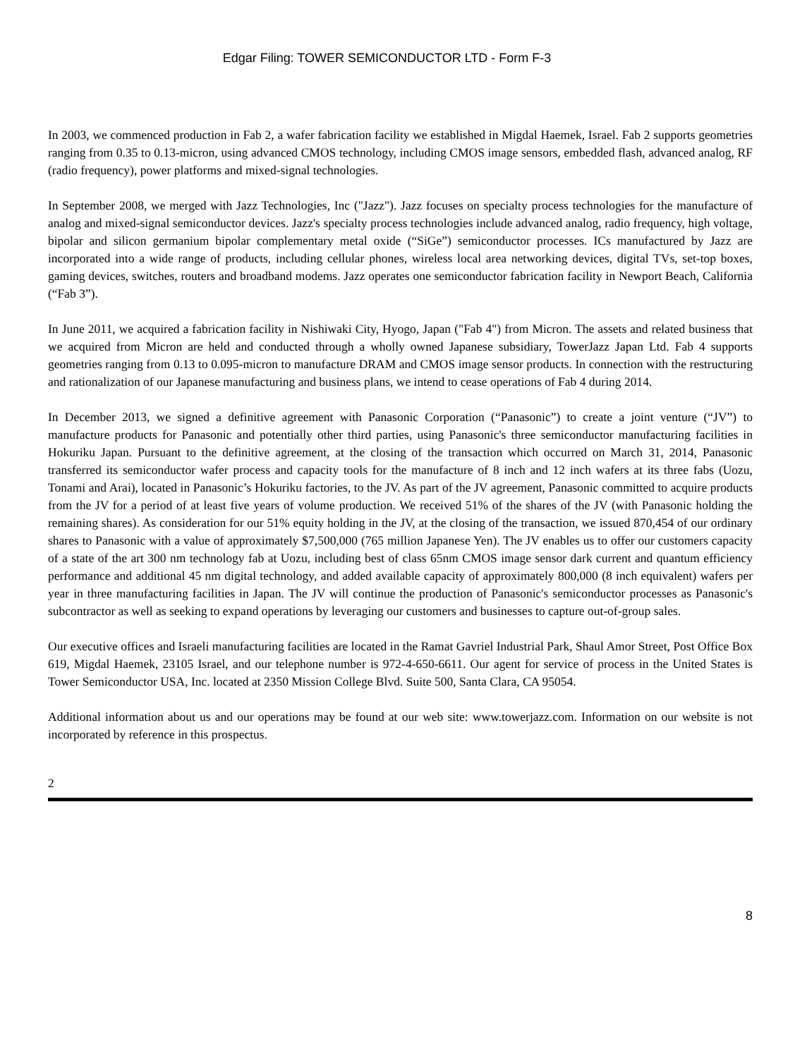Edgar Filing: TOWER SEMICONDUCTOR LTD - Form F-3
In 2003, we commenced production in Fab 2, a wafer fabrication facility we established in Migdal Haemek, Israel. Fab 2 supports geometries ranging from 0.35 to 0.13-micron, using advanced CMOS technology, including CMOS image sensors, embedded flash, advanced analog, RF (radio frequency), power platforms and mixed-signal technologies.
In September 2008, we merged with Jazz Technologies, Inc ("Jazz"). Jazz focuses on specialty process technologies for the manufacture of analog and mixed-signal semiconductor devices. Jazz's specialty process technologies include advanced analog, radio frequency, high voltage, bipolar and silicon germanium bipolar complementary metal oxide (“SiGe”) semiconductor processes. ICs manufactured by Jazz are incorporated into a wide range of products, including cellular phones, wireless local area networking devices, digital TVs, set-top boxes, gaming devices, switches, routers and broadband modems. Jazz operates one semiconductor fabrication facility in Newport Beach, California (“Fab 3”).
In June 2011, we acquired a fabrication facility in Nishiwaki City, Hyogo, Japan ("Fab 4") from Micron. The assets and related business that we acquired from Micron are held and conducted through a wholly owned Japanese subsidiary, TowerJazz Japan Ltd. Fab 4 supports geometries ranging from 0.13 to 0.095-micron to manufacture DRAM and CMOS image sensor products. In connection with the restructuring and rationalization of our Japanese manufacturing and business plans, we intend to cease operations of Fab 4 during 2014.
In December 2013, we signed a definitive agreement with Panasonic Corporation (“Panasonic”) to create a joint venture (“JV”) to manufacture products for Panasonic and potentially other third parties, using Panasonic's three semiconductor manufacturing facilities in Hokuriku Japan. Pursuant to the definitive agreement, at the closing of the transaction which occurred on March 31, 2014, Panasonic transferred its semiconductor wafer process and capacity tools for the manufacture of 8 inch and 12 inch wafers at its three fabs (Uozu, Tonami and Arai), located in Panasonic’s Hokuriku factories, to the JV. As part of the JV agreement, Panasonic committed to acquire products from the JV for a period of at least five years of volume production. We received 51% of the shares of the JV (with Panasonic holding the remaining shares). As consideration for our 51% equity holding in the JV, at the closing of the transaction, we issued 870,454 of our ordinary shares to Panasonic with a value of approximately $7,500,000 (765 million Japanese Yen). The JV enables us to offer our customers capacity of a state of the art 300 nm technology fab at Uozu, including best of class 65nm CMOS image sensor dark current and quantum efficiency performance and additional 45 nm digital technology, and added available capacity of approximately 800,000 (8 inch equivalent) wafers per year in three manufacturing facilities in Japan. The JV will continue the production of Panasonic's semiconductor processes as Panasonic's subcontractor as well as seeking to expand operations by leveraging our customers and businesses to capture out-of-group sales.
Our executive offices and Israeli manufacturing facilities are located in the Ramat Gavriel Industrial Park, Shaul Amor Street, Post Office Box 619, Migdal Haemek, 23105 Israel, and our telephone number is 972-4-650-6611. Our agent for service of process in the United States is Tower Semiconductor USA, Inc. located at 2350 Mission College Blvd. Suite 500, Santa Clara, CA 95054.
Additional information about us and our operations may be found at our web site: www.towerjazz.com. Information on our website is not incorporated by reference in this prospectus.
2
8